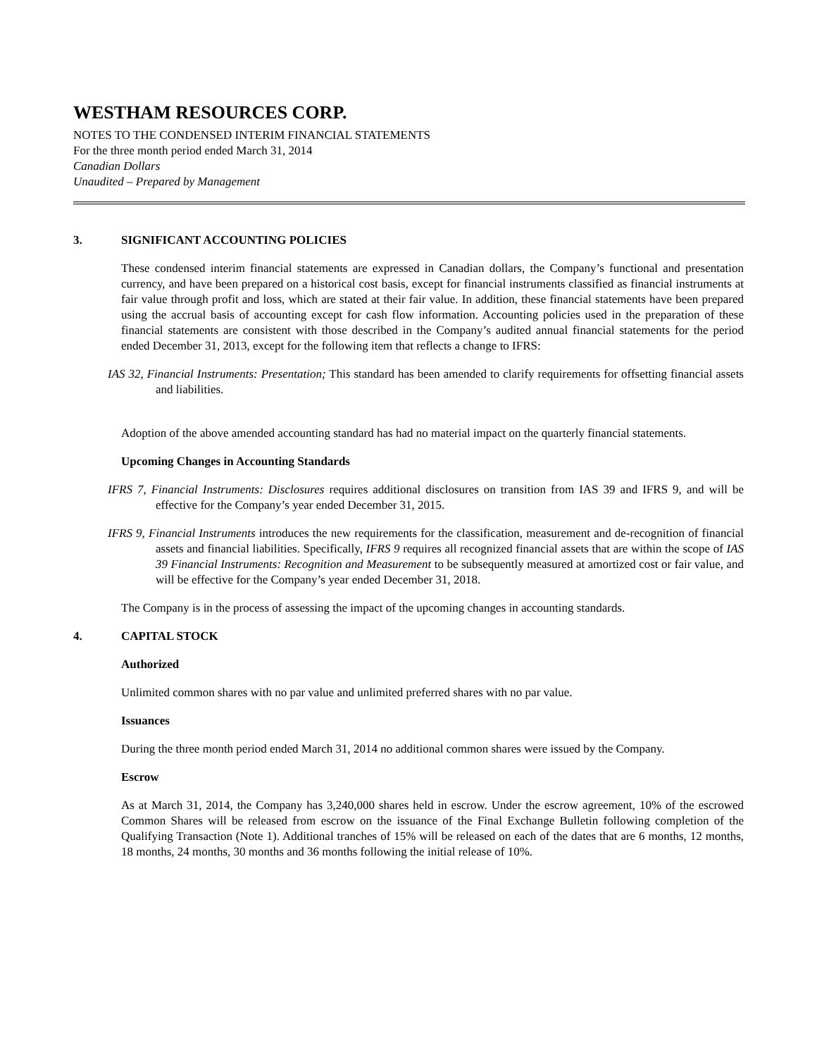WESTHAM RESOURCES CORP.
NOTES TO THE CONDENSED INTERIM FINANCIAL STATEMENTS
For the three month period ended March 31, 2014
Canadian Dollars
Unaudited – Prepared by Management
3. SIGNIFICANT ACCOUNTING POLICIES
These condensed interim financial statements are expressed in Canadian dollars, the Company’s functional and presentation currency, and have been prepared on a historical cost basis, except for financial instruments classified as financial instruments at fair value through profit and loss, which are stated at their fair value. In addition, these financial statements have been prepared using the accrual basis of accounting except for cash flow information. Accounting policies used in the preparation of these financial statements are consistent with those described in the Company’s audited annual financial statements for the period ended December 31, 2013, except for the following item that reflects a change to IFRS:
IAS 32, Financial Instruments: Presentation; This standard has been amended to clarify requirements for offsetting financial assets and liabilities.
Adoption of the above amended accounting standard has had no material impact on the quarterly financial statements.
Upcoming Changes in Accounting Standards
IFRS 7, Financial Instruments: Disclosures requires additional disclosures on transition from IAS 39 and IFRS 9, and will be effective for the Company’s year ended December 31, 2015.
IFRS 9, Financial Instruments introduces the new requirements for the classification, measurement and de-recognition of financial assets and financial liabilities. Specifically, IFRS 9 requires all recognized financial assets that are within the scope of IAS 39 Financial Instruments: Recognition and Measurement to be subsequently measured at amortized cost or fair value, and will be effective for the Company’s year ended December 31, 2018.
The Company is in the process of assessing the impact of the upcoming changes in accounting standards.
4. CAPITAL STOCK
Authorized
Unlimited common shares with no par value and unlimited preferred shares with no par value.
Issuances
During the three month period ended March 31, 2014 no additional common shares were issued by the Company.
Escrow
As at March 31, 2014, the Company has 3,240,000 shares held in escrow. Under the escrow agreement, 10% of the escrowed Common Shares will be released from escrow on the issuance of the Final Exchange Bulletin following completion of the Qualifying Transaction (Note 1). Additional tranches of 15% will be released on each of the dates that are 6 months, 12 months, 18 months, 24 months, 30 months and 36 months following the initial release of 10%.